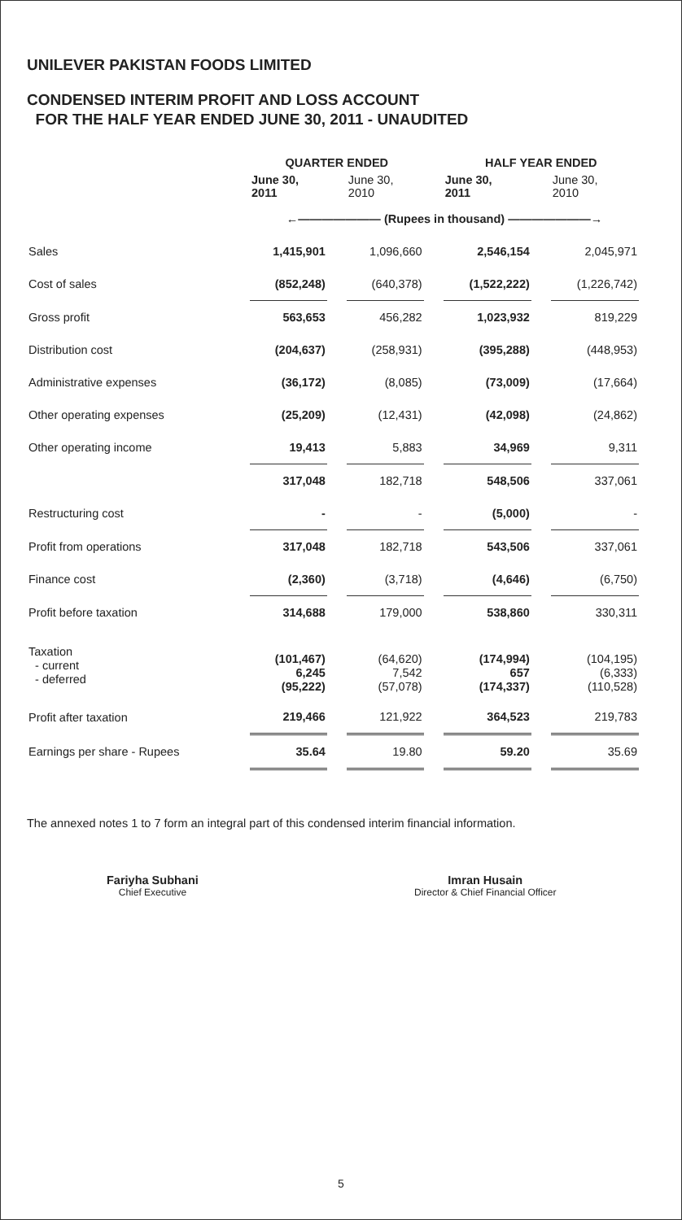UNILEVER PAKISTAN FOODS LIMITED
CONDENSED INTERIM PROFIT AND LOSS ACCOUNT
FOR THE HALF YEAR ENDED JUNE 30, 2011 - UNAUDITED
| | QUARTER ENDED | | | | HALF YEAR ENDED | | |
| --- | --- | --- | --- | --- | --- | --- | --- |
| | June 30, 2011 | | June 30, 2010 | | June 30, 2011 | | June 30, 2010 |
| | ←――――――― (Rupees in thousand) ―――――――→ | | | | | | |
| Sales | 1,415,901 | | 1,096,660 | | 2,546,154 | | 2,045,971 |
| Cost of sales | (852,248) | | (640,378) | | (1,522,222) | | (1,226,742) |
| Gross profit | 563,653 | | 456,282 | | 1,023,932 | | 819,229 |
| Distribution cost | (204,637) | | (258,931) | | (395,288) | | (448,953) |
| Administrative expenses | (36,172) | | (8,085) | | (73,009) | | (17,664) |
| Other operating expenses | (25,209) | | (12,431) | | (42,098) | | (24,862) |
| Other operating income | 19,413 | | 5,883 | | 34,969 | | 9,311 |
| | 317,048 | | 182,718 | | 548,506 | | 337,061 |
| Restructuring cost | - | | - | | (5,000) | | - |
| Profit from operations | 317,048 | | 182,718 | | 543,506 | | 337,061 |
| Finance cost | (2,360) | | (3,718) | | (4,646) | | (6,750) |
| Profit before taxation | 314,688 | | 179,000 | | 538,860 | | 330,311 |
| Taxation - current - deferred | (101,467) 6,245 (95,222) | | (64,620) 7,542 (57,078) | | (174,994) 657 (174,337) | | (104,195) (6,333) (110,528) |
| Profit after taxation | 219,466 | | 121,922 | | 364,523 | | 219,783 |
| Earnings per share - Rupees | 35.64 | | 19.80 | | 59.20 | | 35.69 |
The annexed notes 1 to 7 form an integral part of this condensed interim financial information.
Fariyha Subhani
Chief Executive
Imran Husain
Director & Chief Financial Officer
5